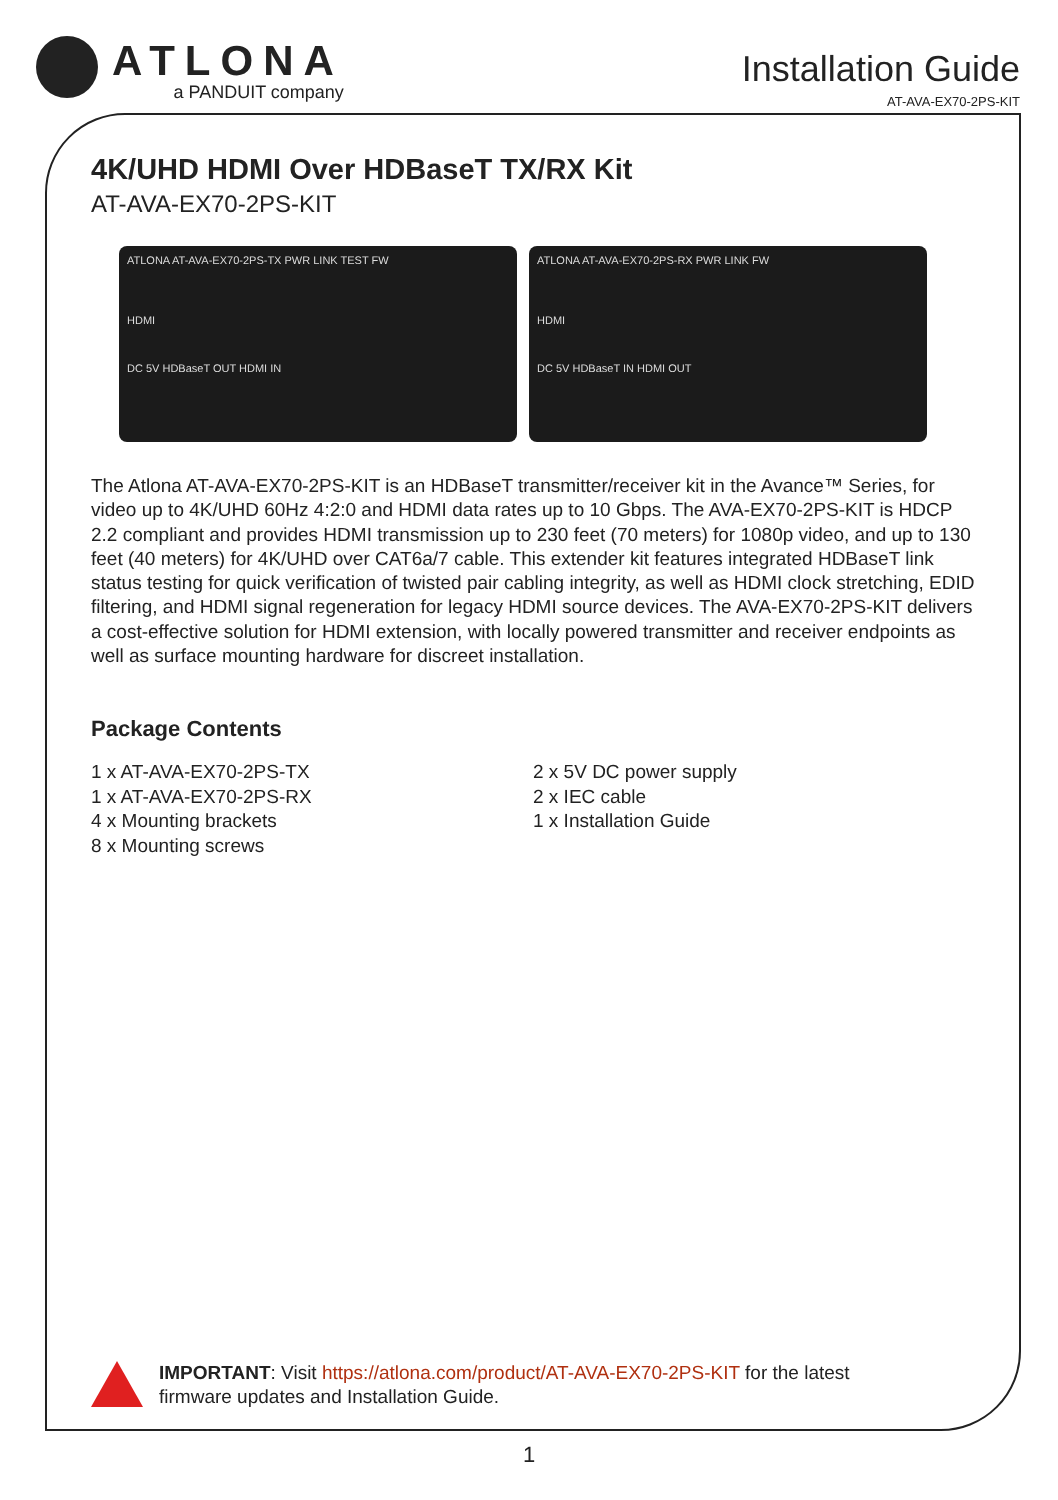ATLONA
a PANDUIT company
Installation Guide
AT-AVA-EX70-2PS-KIT
4K/UHD HDMI Over HDBaseT TX/RX Kit
AT-AVA-EX70-2PS-KIT
ATLONA AT-AVA-EX70-2PS-TX PWR LINK TEST FW
HDMI
DC 5V HDBaseT OUT HDMI IN
ATLONA AT-AVA-EX70-2PS-RX PWR LINK FW
HDMI
DC 5V HDBaseT IN HDMI OUT
The Atlona AT-AVA-EX70-2PS-KIT is an HDBaseT transmitter/receiver kit in the Avance™ Series, for video up to 4K/UHD 60Hz 4:2:0 and HDMI data rates up to 10 Gbps. The AVA-EX70-2PS-KIT is HDCP 2.2 compliant and provides HDMI transmission up to 230 feet (70 meters) for 1080p video, and up to 130 feet (40 meters) for 4K/UHD over CAT6a/7 cable. This extender kit features integrated HDBaseT link status testing for quick verification of twisted pair cabling integrity, as well as HDMI clock stretching, EDID filtering, and HDMI signal regeneration for legacy HDMI source devices. The AVA-EX70-2PS-KIT delivers a cost-effective solution for HDMI extension, with locally powered transmitter and receiver endpoints as well as surface mounting hardware for discreet installation.
Package Contents
1 x AT-AVA-EX70-2PS-TX
1 x AT-AVA-EX70-2PS-RX
4 x Mounting brackets
8 x Mounting screws
2 x 5V DC power supply
2 x IEC cable
1 x Installation Guide
IMPORTANT: Visit https://atlona.com/product/AT-AVA-EX70-2PS-KIT for the latest
firmware updates and Installation Guide.
1